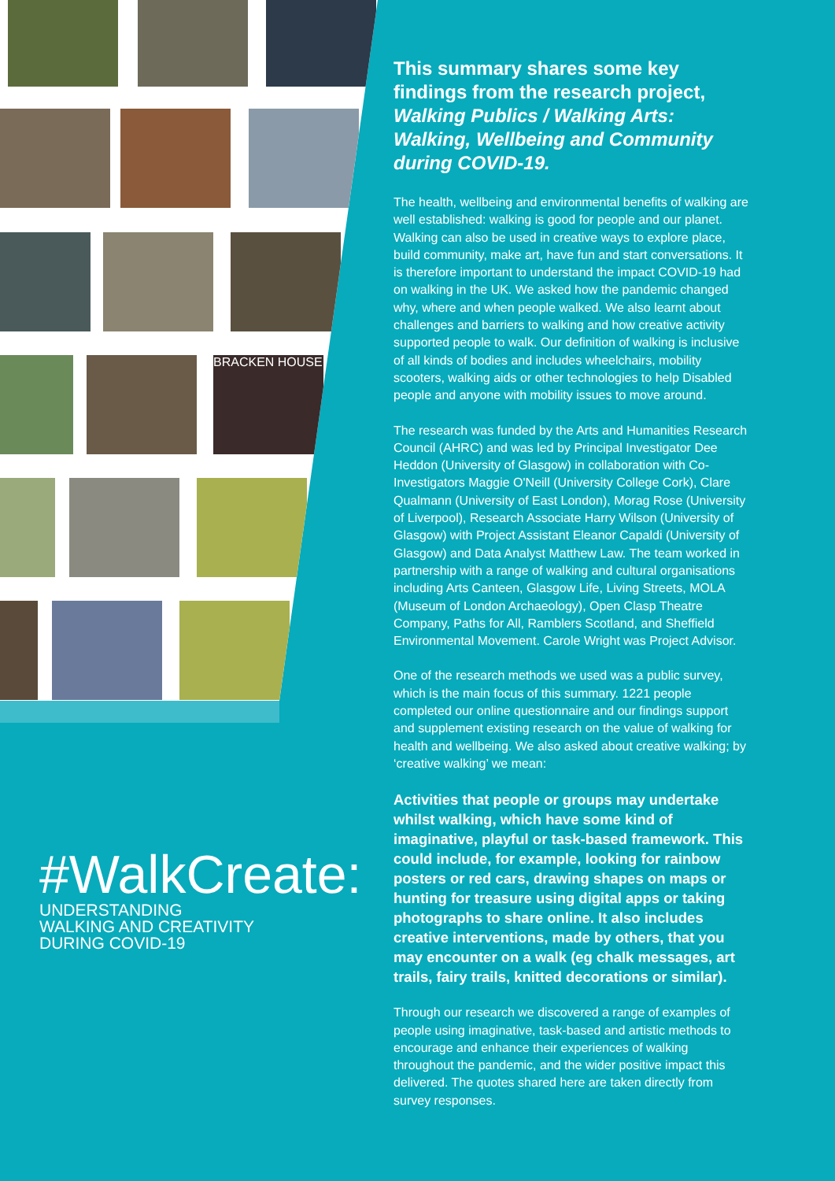BRACKEN HOUSE
#WalkCreate:
UNDERSTANDING
WALKING AND CREATIVITY
DURING COVID-19
This summary shares some key findings from the research project,
Walking Publics / Walking Arts: Walking, Wellbeing and Community during COVID-19.
The health, wellbeing and environmental benefits of walking are well established: walking is good for people and our planet. Walking can also be used in creative ways to explore place, build community, make art, have fun and start conversations. It is therefore important to understand the impact COVID-19 had on walking in the UK. We asked how the pandemic changed why, where and when people walked. We also learnt about challenges and barriers to walking and how creative activity supported people to walk. Our definition of walking is inclusive of all kinds of bodies and includes wheelchairs, mobility scooters, walking aids or other technologies to help Disabled people and anyone with mobility issues to move around.
The research was funded by the Arts and Humanities Research Council (AHRC) and was led by Principal Investigator Dee Heddon (University of Glasgow) in collaboration with Co-Investigators Maggie O'Neill (University College Cork), Clare Qualmann (University of East London), Morag Rose (University of Liverpool), Research Associate Harry Wilson (University of Glasgow) with Project Assistant Eleanor Capaldi (University of Glasgow) and Data Analyst Matthew Law. The team worked in partnership with a range of walking and cultural organisations including Arts Canteen, Glasgow Life, Living Streets, MOLA (Museum of London Archaeology), Open Clasp Theatre Company, Paths for All, Ramblers Scotland, and Sheffield Environmental Movement. Carole Wright was Project Advisor.
One of the research methods we used was a public survey, which is the main focus of this summary. 1221 people completed our online questionnaire and our findings support and supplement existing research on the value of walking for health and wellbeing. We also asked about creative walking; by ‘creative walking’ we mean:
Activities that people or groups may undertake whilst walking, which have some kind of imaginative, playful or task-based framework. This could include, for example, looking for rainbow posters or red cars, drawing shapes on maps or hunting for treasure using digital apps or taking photographs to share online. It also includes creative interventions, made by others, that you may encounter on a walk (eg chalk messages, art trails, fairy trails, knitted decorations or similar).
Through our research we discovered a range of examples of people using imaginative, task-based and artistic methods to encourage and enhance their experiences of walking throughout the pandemic, and the wider positive impact this delivered. The quotes shared here are taken directly from survey responses.